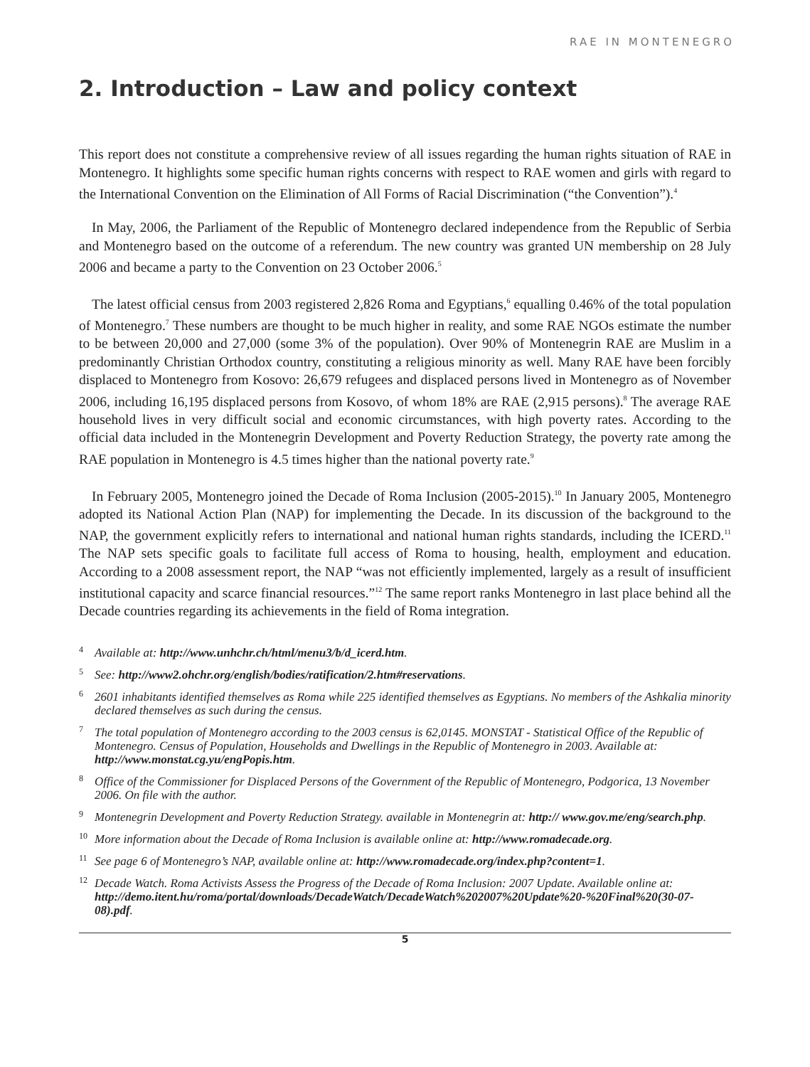RAE IN MONTENEGRO
2. Introduction – Law and policy context
This report does not constitute a comprehensive review of all issues regarding the human rights situation of RAE in Montenegro. It highlights some specific human rights concerns with respect to RAE women and girls with regard to the International Convention on the Elimination of All Forms of Racial Discrimination (“the Convention”).<sup>4</sup>
In May, 2006, the Parliament of the Republic of Montenegro declared independence from the Republic of Serbia and Montenegro based on the outcome of a referendum. The new country was granted UN membership on 28 July 2006 and became a party to the Convention on 23 October 2006.<sup>5</sup>
The latest official census from 2003 registered 2,826 Roma and Egyptians,<sup>6</sup> equalling 0.46% of the total population of Montenegro.<sup>7</sup> These numbers are thought to be much higher in reality, and some RAE NGOs estimate the number to be between 20,000 and 27,000 (some 3% of the population). Over 90% of Montenegrin RAE are Muslim in a predominantly Christian Orthodox country, constituting a religious minority as well. Many RAE have been forcibly displaced to Montenegro from Kosovo: 26,679 refugees and displaced persons lived in Montenegro as of November 2006, including 16,195 displaced persons from Kosovo, of whom 18% are RAE (2,915 persons).<sup>8</sup> The average RAE household lives in very difficult social and economic circumstances, with high poverty rates. According to the official data included in the Montenegrin Development and Poverty Reduction Strategy, the poverty rate among the RAE population in Montenegro is 4.5 times higher than the national poverty rate.<sup>9</sup>
In February 2005, Montenegro joined the Decade of Roma Inclusion (2005-2015).<sup>10</sup> In January 2005, Montenegro adopted its National Action Plan (NAP) for implementing the Decade. In its discussion of the background to the NAP, the government explicitly refers to international and national human rights standards, including the ICERD.<sup>11</sup> The NAP sets specific goals to facilitate full access of Roma to housing, health, employment and education. According to a 2008 assessment report, the NAP “was not efficiently implemented, largely as a result of insufficient institutional capacity and scarce financial resources.”<sup>12</sup> The same report ranks Montenegro in last place behind all the Decade countries regarding its achievements in the field of Roma integration.
4 Available at: http://www.unhchr.ch/html/menu3/b/d_icerd.htm.
5 See: http://www2.ohchr.org/english/bodies/ratification/2.htm#reservations.
6 2601 inhabitants identified themselves as Roma while 225 identified themselves as Egyptians. No members of the Ashkalia minority declared themselves as such during the census.
7 The total population of Montenegro according to the 2003 census is 62,0145. MONSTAT - Statistical Office of the Republic of Montenegro. Census of Population, Households and Dwellings in the Republic of Montenegro in 2003. Available at: http://www.monstat.cg.yu/engPopis.htm.
8 Office of the Commissioner for Displaced Persons of the Government of the Republic of Montenegro, Podgorica, 13 November 2006. On file with the author.
9 Montenegrin Development and Poverty Reduction Strategy. available in Montenegrin at: http:// www.gov.me/eng/search.php.
10 More information about the Decade of Roma Inclusion is available online at: http://www.romadecade.org.
11 See page 6 of Montenegro’s NAP, available online at: http://www.romadecade.org/index.php?content=1.
12 Decade Watch. Roma Activists Assess the Progress of the Decade of Roma Inclusion: 2007 Update. Available online at: http://demo.itent.hu/roma/portal/downloads/DecadeWatch/DecadeWatch%202007%20Update%20-%20Final%20(30-07-08).pdf.
5